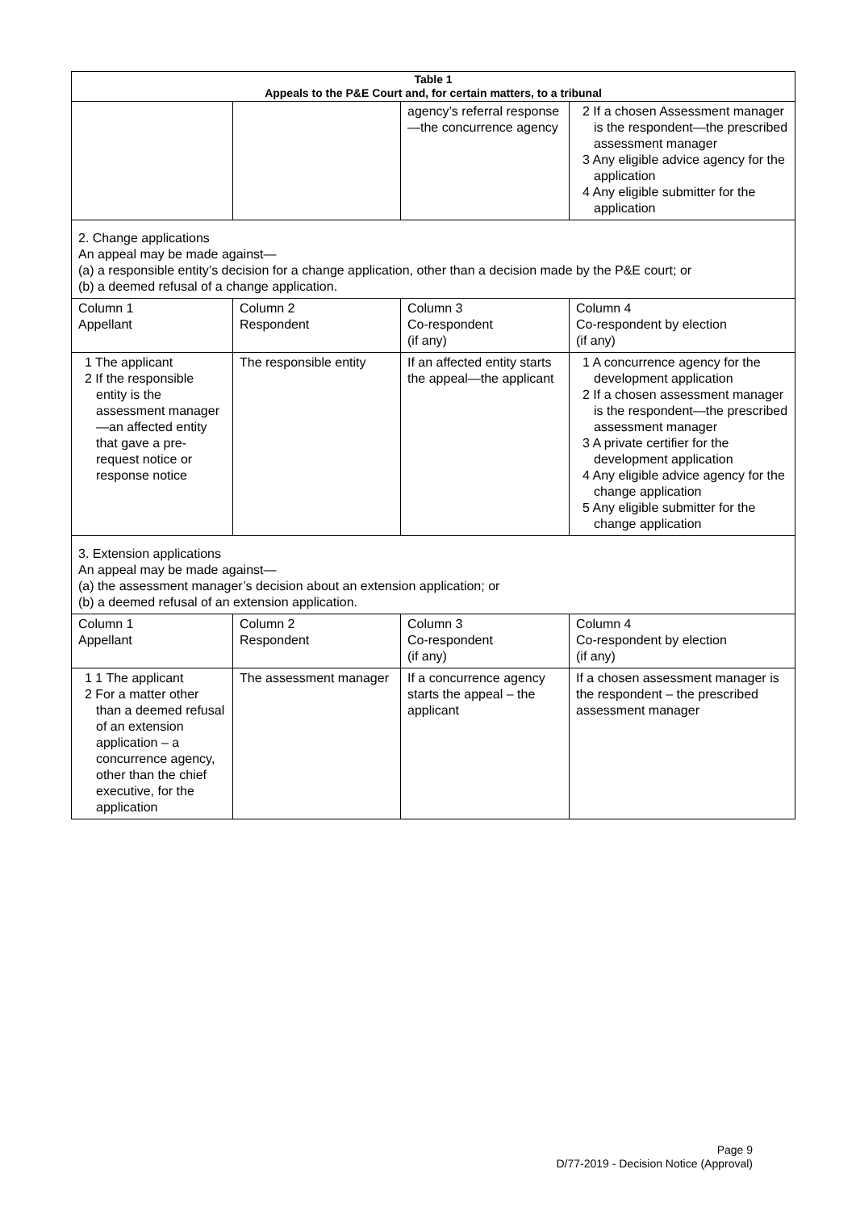| Table 1 Appeals to the P&E Court and, for certain matters, to a tribunal | | | |
| --- | --- | --- | --- |
| | | agency’s referral response—the concurrence agency | 2 If a chosen Assessment manager is the respondent—the prescribed assessment manager 3 Any eligible advice agency for the application 4 Any eligible submitter for the application |
| 2. Change applications An appeal may be made against— (a) a responsible entity’s decision for a change application, other than a decision made by the P&E court; or (b) a deemed refusal of a change application. | | | |
| Column 1 Appellant | Column 2 Respondent | Column 3 Co-respondent (if any) | Column 4 Co-respondent by election (if any) |
| 1 The applicant 2 If the responsible entity is the assessment manager—an affected entity that gave a pre-request notice or response notice | The responsible entity | If an affected entity starts the appeal—the applicant | 1 A concurrence agency for the development application 2 If a chosen assessment manager is the respondent—the prescribed assessment manager 3 A private certifier for the development application 4 Any eligible advice agency for the change application 5 Any eligible submitter for the change application |
| 3. Extension applications An appeal may be made against— (a) the assessment manager’s decision about an extension application; or (b) a deemed refusal of an extension application. | | | |
| Column 1 Appellant | Column 2 Respondent | Column 3 Co-respondent (if any) | Column 4 Co-respondent by election (if any) |
| 1 1 The applicant 2 For a matter other than a deemed refusal of an extension application – a concurrence agency, other than the chief executive, for the application | The assessment manager | If a concurrence agency starts the appeal – the applicant | If a chosen assessment manager is the respondent – the prescribed assessment manager |
Page 9
D/77-2019 - Decision Notice (Approval)